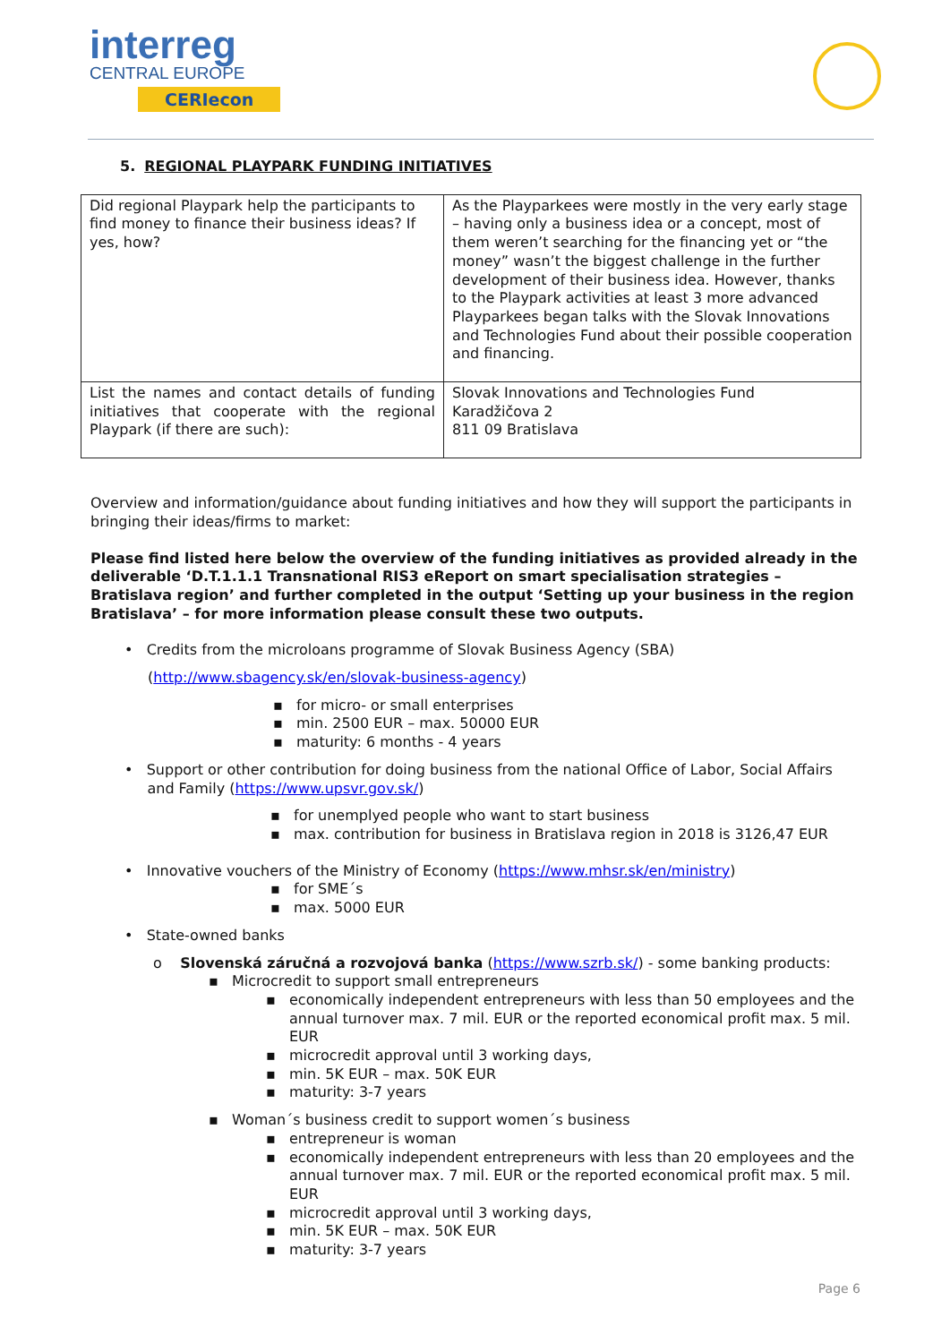interreg
CENTRAL EUROPE
CERIecon
5. REGIONAL PLAYPARK FUNDING INITIATIVES
| Did regional Playpark help the participants to find money to finance their business ideas? If yes, how? | As the Playparkees were mostly in the very early stage – having only a business idea or a concept, most of them weren’t searching for the financing yet or “the money” wasn’t the biggest challenge in the further development of their business idea. However, thanks to the Playpark activities at least 3 more advanced Playparkees began talks with the Slovak Innovations and Technologies Fund about their possible cooperation and financing. |
| List the names and contact details of funding initiatives that cooperate with the regional Playpark (if there are such): | Slovak Innovations and Technologies Fund Karadžičova 2 811 09 Bratislava |
Overview and information/guidance about funding initiatives and how they will support the participants in bringing their ideas/firms to market:
Please find listed here below the overview of the funding initiatives as provided already in the deliverable ‘D.T.1.1.1 Transnational RIS3 eReport on smart specialisation strategies – Bratislava region’ and further completed in the output ‘Setting up your business in the region Bratislava’ – for more information please consult these two outputs.
• Credits from the microloans programme of Slovak Business Agency (SBA)
(http://www.sbagency.sk/en/slovak-business-agency)
for micro- or small enterprises
min. 2500 EUR – max. 50000 EUR
maturity: 6 months - 4 years
• Support or other contribution for doing business from the national Office of Labor, Social Affairs
and Family (https://www.upsvr.gov.sk/)
for unemplyed people who want to start business
max. contribution for business in Bratislava region in 2018 is 3126,47 EUR
• Innovative vouchers of the Ministry of Economy (https://www.mhsr.sk/en/ministry)
for SME´s
max. 5000 EUR
• State-owned banks
o Slovenská záručná a rozvojová banka (https://www.szrb.sk/) - some banking products:
Microcredit to support small entrepreneurs
economically independent entrepreneurs with less than 50 employees and the annual turnover max. 7 mil. EUR or the reported economical profit max. 5 mil. EUR
microcredit approval until 3 working days,
min. 5K EUR – max. 50K EUR
maturity: 3-7 years
Woman´s business credit to support women´s business
entrepreneur is woman
economically independent entrepreneurs with less than 20 employees and the annual turnover max. 7 mil. EUR or the reported economical profit max. 5 mil. EUR
microcredit approval until 3 working days,
min. 5K EUR – max. 50K EUR
maturity: 3-7 years
Page 6